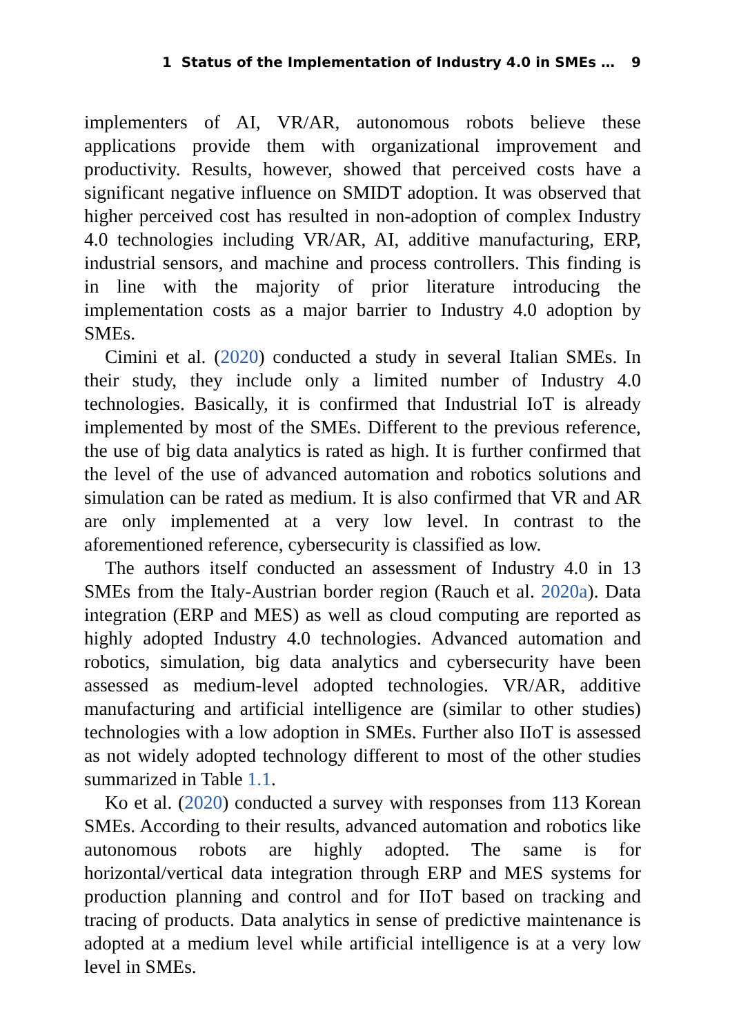1 Status of the Implementation of Industry 4.0 in SMEs … 9
implementers of AI, VR/AR, autonomous robots believe these applications provide them with organizational improvement and productivity. Results, however, showed that perceived costs have a significant negative influence on SMIDT adoption. It was observed that higher perceived cost has resulted in non-adoption of complex Industry 4.0 technologies including VR/AR, AI, additive manufacturing, ERP, industrial sensors, and machine and process controllers. This finding is in line with the majority of prior literature introducing the implementation costs as a major barrier to Industry 4.0 adoption by SMEs.
Cimini et al. (2020) conducted a study in several Italian SMEs. In their study, they include only a limited number of Industry 4.0 technologies. Basically, it is confirmed that Industrial IoT is already implemented by most of the SMEs. Different to the previous reference, the use of big data analytics is rated as high. It is further confirmed that the level of the use of advanced automation and robotics solutions and simulation can be rated as medium. It is also confirmed that VR and AR are only implemented at a very low level. In contrast to the aforementioned reference, cybersecurity is classified as low.
The authors itself conducted an assessment of Industry 4.0 in 13 SMEs from the Italy-Austrian border region (Rauch et al. 2020a). Data integration (ERP and MES) as well as cloud computing are reported as highly adopted Industry 4.0 technologies. Advanced automation and robotics, simulation, big data analytics and cybersecurity have been assessed as medium-level adopted technologies. VR/AR, additive manufacturing and artificial intelligence are (similar to other studies) technologies with a low adoption in SMEs. Further also IIoT is assessed as not widely adopted technology different to most of the other studies summarized in Table 1.1.
Ko et al. (2020) conducted a survey with responses from 113 Korean SMEs. According to their results, advanced automation and robotics like autonomous robots are highly adopted. The same is for horizontal/vertical data integration through ERP and MES systems for production planning and control and for IIoT based on tracking and tracing of products. Data analytics in sense of predictive maintenance is adopted at a medium level while artificial intelligence is at a very low level in SMEs.